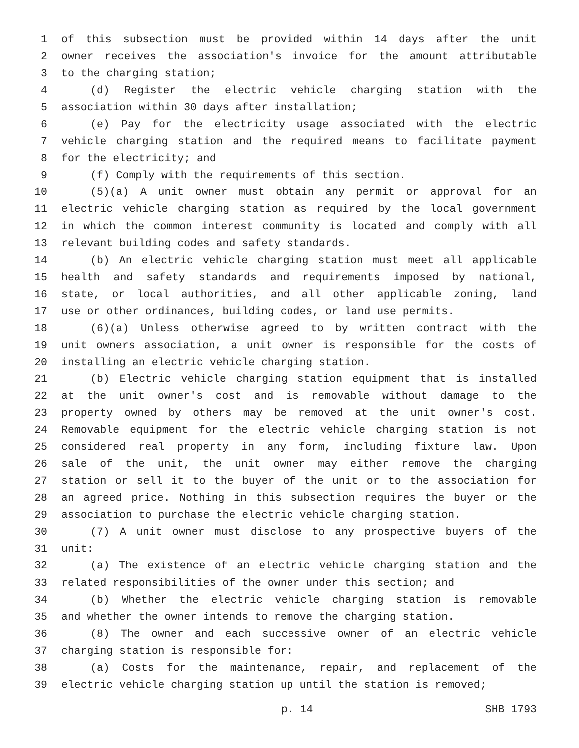1 of this subsection must be provided within 14 days after the unit
2 owner receives the association's invoice for the amount attributable
3 to the charging station;
4 (d) Register the electric vehicle charging station with the
5 association within 30 days after installation;
6 (e) Pay for the electricity usage associated with the electric
7 vehicle charging station and the required means to facilitate payment
8 for the electricity; and
9 (f) Comply with the requirements of this section.
10 (5)(a) A unit owner must obtain any permit or approval for an
11 electric vehicle charging station as required by the local government
12 in which the common interest community is located and comply with all
13 relevant building codes and safety standards.
14 (b) An electric vehicle charging station must meet all applicable
15 health and safety standards and requirements imposed by national,
16 state, or local authorities, and all other applicable zoning, land
17 use or other ordinances, building codes, or land use permits.
18 (6)(a) Unless otherwise agreed to by written contract with the
19 unit owners association, a unit owner is responsible for the costs of
20 installing an electric vehicle charging station.
21 (b) Electric vehicle charging station equipment that is installed
22 at the unit owner's cost and is removable without damage to the
23 property owned by others may be removed at the unit owner's cost.
24 Removable equipment for the electric vehicle charging station is not
25 considered real property in any form, including fixture law. Upon
26 sale of the unit, the unit owner may either remove the charging
27 station or sell it to the buyer of the unit or to the association for
28 an agreed price. Nothing in this subsection requires the buyer or the
29 association to purchase the electric vehicle charging station.
30 (7) A unit owner must disclose to any prospective buyers of the
31 unit:
32 (a) The existence of an electric vehicle charging station and the
33 related responsibilities of the owner under this section; and
34 (b) Whether the electric vehicle charging station is removable
35 and whether the owner intends to remove the charging station.
36 (8) The owner and each successive owner of an electric vehicle
37 charging station is responsible for:
38 (a) Costs for the maintenance, repair, and replacement of the
39 electric vehicle charging station up until the station is removed;
p. 14 SHB 1793